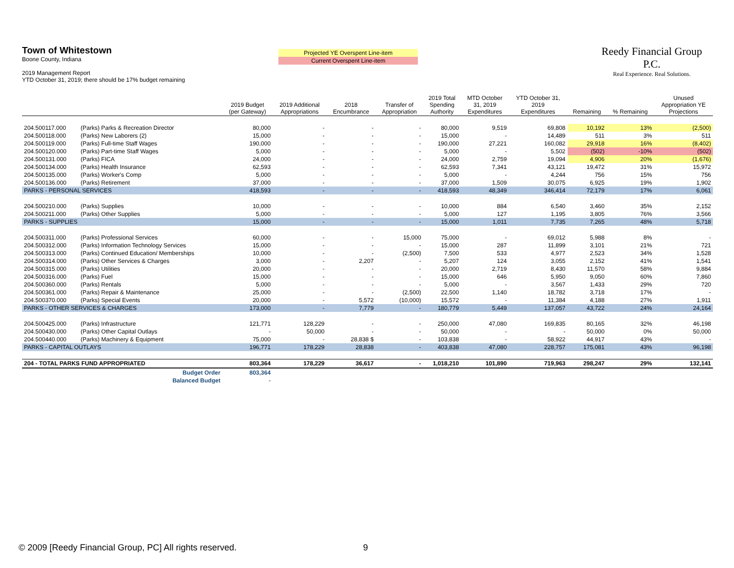Town of Whitestown
Boone County, Indiana
2019 Management Report
YTD October 31, 2019; there should be 17% budget remaining
Projected YE Overspent Line-item
Current Overspent Line-item
Reedy Financial Group P.C.
Real Experience. Real Solutions.
| | | 2019 Budget (per Gateway) | 2019 Additional Appropriations | 2018 Encumbrance | Transfer of Appropriation | 2019 Total Spending Authority | MTD October 31, 2019 Expenditures | YTD October 31, 2019 Expenditures | Remaining | % Remaining | Unused Appropriation YE Projections |
| --- | --- | --- | --- | --- | --- | --- | --- | --- | --- | --- | --- |
| 204.500117.000 | (Parks) Parks & Recreation Director | 80,000 | - | - | - | 80,000 | 9,519 | 69,808 | 10,192 | 13% | (2,500) |
| 204.500118.000 | (Parks) New Laborers (2) | 15,000 | - | - | - | 15,000 | - | 14,489 | 511 | 3% | 511 |
| 204.500119.000 | (Parks) Full-time Staff Wages | 190,000 | - | - | - | 190,000 | 27,221 | 160,082 | 29,918 | 16% | (8,402) |
| 204.500120.000 | (Parks) Part-time Staff Wages | 5,000 | - | - | - | 5,000 | - | 5,502 | (502) | -10% | (502) |
| 204.500131.000 | (Parks) FICA | 24,000 | - | - | - | 24,000 | 2,759 | 19,094 | 4,906 | 20% | (1,676) |
| 204.500134.000 | (Parks) Health Insurance | 62,593 | - | - | - | 62,593 | 7,341 | 43,121 | 19,472 | 31% | 15,972 |
| 204.500135.000 | (Parks) Worker's Comp | 5,000 | - | - | - | 5,000 | - | 4,244 | 756 | 15% | 756 |
| 204.500136.000 | (Parks) Retirement | 37,000 | - | - | - | 37,000 | 1,509 | 30,075 | 6,925 | 19% | 1,902 |
| PARKS - PERSONAL SERVICES | | 418,593 | - | - | - | 418,593 | 48,349 | 346,414 | 72,179 | 17% | 6,061 |
| 204.500210.000 | (Parks) Supplies | 10,000 | - | - | - | 10,000 | 884 | 6,540 | 3,460 | 35% | 2,152 |
| 204.500211.000 | (Parks) Other Supplies | 5,000 | - | - | - | 5,000 | 127 | 1,195 | 3,805 | 76% | 3,566 |
| PARKS - SUPPLIES | | 15,000 | - | - | - | 15,000 | 1,011 | 7,735 | 7,265 | 48% | 5,718 |
| 204.500311.000 | (Parks) Professional Services | 60,000 | - | - | 15,000 | 75,000 | - | 69,012 | 5,988 | 8% | - |
| 204.500312.000 | (Parks) Information Technology Services | 15,000 | - | - | - | 15,000 | 287 | 11,899 | 3,101 | 21% | 721 |
| 204.500313.000 | (Parks) Continued Education/ Memberships | 10,000 | - | - | (2,500) | 7,500 | 533 | 4,977 | 2,523 | 34% | 1,528 |
| 204.500314.000 | (Parks) Other Services & Charges | 3,000 | - | 2,207 | - | 5,207 | 124 | 3,055 | 2,152 | 41% | 1,541 |
| 204.500315.000 | (Parks) Utilities | 20,000 | - | - | - | 20,000 | 2,719 | 8,430 | 11,570 | 58% | 9,884 |
| 204.500316.000 | (Parks) Fuel | 15,000 | - | - | - | 15,000 | 646 | 5,950 | 9,050 | 60% | 7,860 |
| 204.500360.000 | (Parks) Rentals | 5,000 | - | - | - | 5,000 | - | 3,567 | 1,433 | 29% | 720 |
| 204.500361.000 | (Parks) Repair & Maintenance | 25,000 | - | - | (2,500) | 22,500 | 1,140 | 18,782 | 3,718 | 17% | - |
| 204.500370.000 | (Parks) Special Events | 20,000 | - | 5,572 | (10,000) | 15,572 | - | 11,384 | 4,188 | 27% | 1,911 |
| PARKS - OTHER SERVICES & CHARGES | | 173,000 | - | 7,779 | - | 180,779 | 5,449 | 137,057 | 43,722 | 24% | 24,164 |
| 204.500425.000 | (Parks) Infrastructure | 121,771 | 128,229 | - | - | 250,000 | 47,080 | 169,835 | 80,165 | 32% | 46,198 |
| 204.500430.000 | (Parks) Other Capital Outlays | - | 50,000 | - | - | 50,000 | - | - | 50,000 | 0% | 50,000 |
| 204.500440.000 | (Parks) Machinery & Equipment | 75,000 | - | 28,838 $ | - | 103,838 | - | 58,922 | 44,917 | 43% | - |
| PARKS - CAPITAL OUTLAYS | | 196,771 | 178,229 | 28,838 | - | 403,838 | 47,080 | 228,757 | 175,081 | 43% | 96,198 |
| 204 - TOTAL PARKS FUND APPROPRIATED | | 803,364 | 178,229 | 36,617 | - | 1,018,210 | 101,890 | 719,963 | 298,247 | 29% | 132,141 |
| | Budget Order | 803,364 | | | | | | | | | |
| | Balanced Budget | - | | | | | | | | | |
© 2009 [Reedy Financial Group, PC] All rights reserved.
9